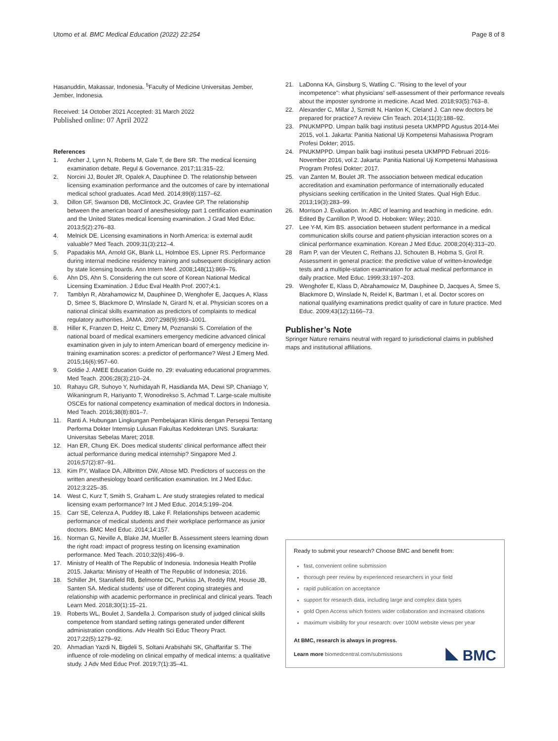Utomo et al. BMC Medical Education (2022) 22:254
Page 8 of 8
Hasanuddin, Makassar, Indonesia. <sup>5</sup>Faculty of Medicine Universitas Jember, Jember, Indonesia.
Received: 14 October 2021 Accepted: 31 March 2022
Published online: 07 April 2022
References
1. Archer J, Lynn N, Roberts M, Gale T, de Bere SR. The medical licensing examination debate. Regul & Governance. 2017;11:315–22.
2. Norcini JJ, Boulet JR, Opalek A, Dauphinee D. The relationship between licensing examination performance and the outcomes of care by international medical school graduates. Acad Med. 2014;89(8):1157–62.
3. Dillon GF, Swanson DB, McClintock JC, Gravlee GP. The relationship between the american board of anesthesiology part 1 certification examination and the United States medical licensing examination. J Grad Med Educ. 2013;5(2):276–83.
4. Melnick DE. Licensing examinations in North America: is external audit valuable? Med Teach. 2009;31(3):212–4.
5. Papadakis MA, Arnold GK, Blank LL, Holmboe ES, Lipner RS. Performance during internal medicine residency training and subsequent disciplinary action by state licensing boards. Ann Intern Med. 2008;148(11):869–76.
6. Ahn DS, Ahn S. Considering the cut score of Korean National Medical Licensing Examination. J Educ Eval Health Prof. 2007;4:1.
7. Tamblyn R, Abrahamowicz M, Dauphinee D, Wenghofer E, Jacques A, Klass D, Smee S, Blackmore D, WInslade N, Girard N, et al. Physician scores on a national clinical skills examination as predictors of complaints to medical regulatory authorities. JAMA. 2007;298(9):993–1001.
8. Hiller K, Franzen D, Heitz C, Emery M, Poznanski S. Correlation of the national board of medical examiners emergency medicine advanced clinical examination given in july to intern American board of emergency medicine in-training examination scores: a predictor of performance? West J Emerg Med. 2015;16(6):957–60.
9. Goldie J. AMEE Education Guide no. 29: evaluating educational programmes. Med Teach. 2006;28(3):210–24.
10. Rahayu GR, Suhoyo Y, Nurhidayah R, Hasdianda MA, Dewi SP, Chaniago Y, Wikaningrum R, Hariyanto T, Wonodirekso S, Achmad T. Large-scale multisite OSCEs for national competency examination of medical doctors in Indonesia. Med Teach. 2016;38(8):801–7.
11. Ranti A. Hubungan Lingkungan Pembelajaran Klinis dengan Persepsi Tentang Performa Dokter Internsip Lulusan Fakultas Kedokteran UNS. Surakarta: Universitas Sebelas Maret; 2018.
12. Han ER, Chung EK. Does medical students' clinical performance affect their actual performance during medical internship? Singapore Med J. 2016;57(2):87–91.
13. Kim PY, Wallace DA, Allbritton DW, Altose MD. Predictors of success on the written anesthesiology board certification examination. Int J Med Educ. 2012;3:225–35.
14. West C, Kurz T, Smith S, Graham L. Are study strategies related to medical licensing exam performance? Int J Med Educ. 2014;5:199–204.
15. Carr SE, Celenza A, Puddey IB, Lake F. Relationships between academic performance of medical students and their workplace performance as junior doctors. BMC Med Educ. 2014;14:157.
16. Norman G, Neville A, Blake JM, Mueller B. Assessment steers learning down the right road: impact of progress testing on licensing examination performance. Med Teach. 2010;32(6):496–9.
17. Ministry of Health of The Republic of Indonesia. Indonesia Health Profile 2015. Jakarta: Ministry of Health of The Republic of Indonesia; 2016.
18. Schiller JH, Stansfield RB, Belmonte DC, Purkiss JA, Reddy RM, House JB, Santen SA. Medical students' use of different coping strategies and relationship with academic performance in preclinical and clinical years. Teach Learn Med. 2018;30(1):15–21.
19. Roberts WL, Boulet J, Sandella J. Comparison study of judged clinical skills competence from standard setting ratings generated under different administration conditions. Adv Health Sci Educ Theory Pract. 2017;22(5):1279–92.
20. Ahmadian Yazdi N, Bigdeli S, Soltani Arabshahi SK, Ghaffarifar S. The influence of role-modeling on clinical empathy of medical interns: a qualitative study. J Adv Med Educ Prof. 2019;7(1):35–41.
21. LaDonna KA, Ginsburg S, Watling C. "Rising to the level of your incompetence": what physicians' self-assessment of their performance reveals about the imposter syndrome in medicine. Acad Med. 2018;93(5):763–8.
22. Alexander C, Millar J, Szmidt N, Hanlon K, Cleland J. Can new doctors be prepared for practice? A review Clin Teach. 2014;11(3):188–92.
23. PNUKMPPD. Umpan balik bagi institusi peseta UKMPPD Agustus 2014-Mei 2015, vol.1. Jakarta: Panitia National Uji Kompetensi Mahasiswa Program Profesi Dokter; 2015.
24. PNUKMPPD. Umpan balik bagi institusi peseta UKMPPD Februari 2016-November 2016, vol.2. Jakarta: Panitia National Uji Kompetensi Mahasiswa Program Profesi Dokter; 2017.
25. van Zanten M, Boulet JR. The association between medical education accreditation and examination performance of internationally educated physicians seeking certification in the United States. Qual High Educ. 2013;19(3):283–99.
26. Morrison J. Evaluation. In: ABC of learning and teaching in medicine. edn. Edited By Cantillon P, Wood D. Hoboken: Wiley; 2010.
27. Lee Y-M, Kim BS. association between student performance in a medical communication skills course and patient-physician interaction scores on a clinical performance examination. Korean J Med Educ. 2008;20(4):313–20.
28 Ram P, van der Vleuten C, Rethans JJ, Schouten B, Hobma S, Grol R. Assessment in general practice: the predictive value of written-knowledge tests and a multiple-station examination for actual medical performance in daily practice. Med Educ. 1999;33:197–203.
29. Wenghofer E, Klass D, Abrahamowicz M, Dauphinee D, Jacques A, Smee S, Blackmore D, Winslade N, Reidel K, Bartman I, et al. Doctor scores on national qualifying examinations predict quality of care in future practice. Med Educ. 2009;43(12):1166–73.
Publisher’s Note
Springer Nature remains neutral with regard to jurisdictional claims in published maps and institutional affiliations.
Ready to submit your research? Choose BMC and benefit from:
fast, convenient online submission
thorough peer review by experienced researchers in your field
rapid publication on acceptance
support for research data, including large and complex data types
gold Open Access which fosters wider collaboration and increased citations
maximum visibility for your research: over 100M website views per year
At BMC, research is always in progress.
Learn more biomedcentral.com/submissions BMC